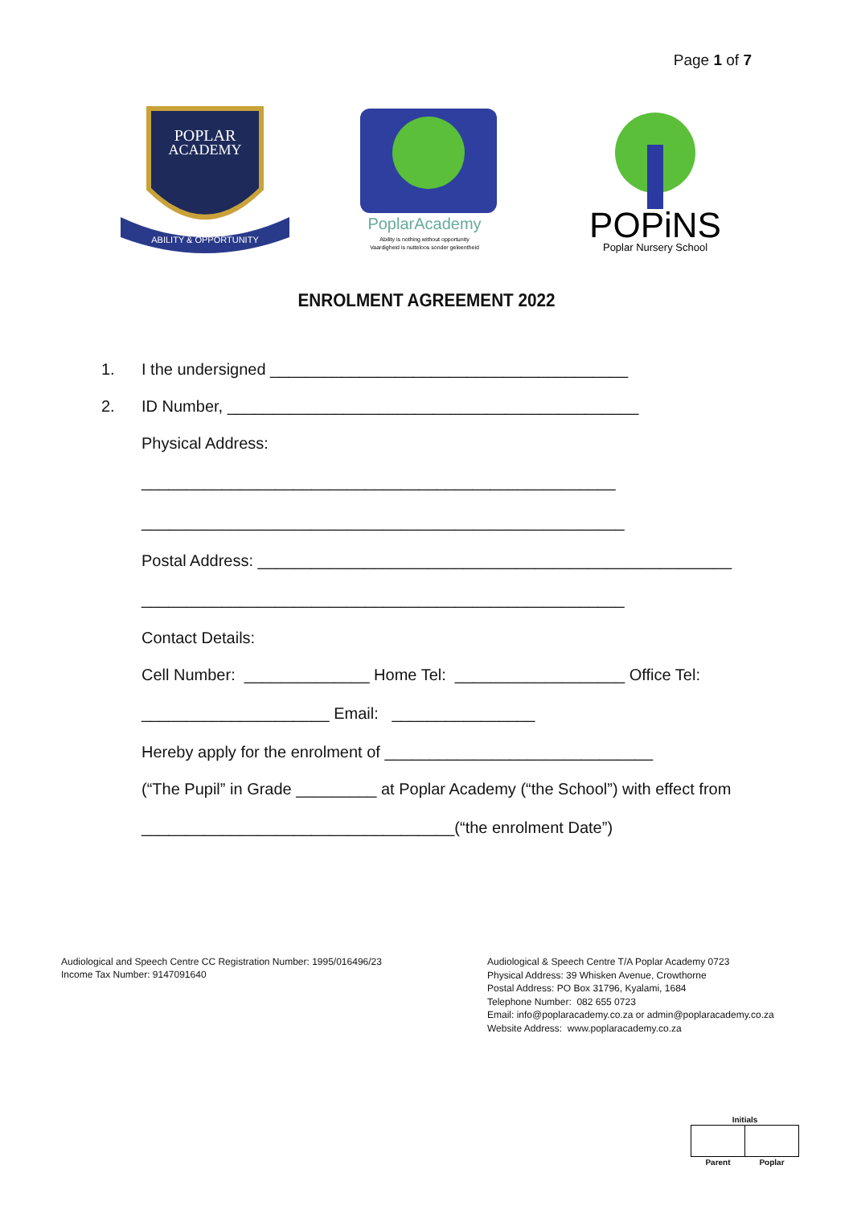Page 1 of 7
POPLAR
ACADEMY
ABILITY & OPPORTUNITY
PoplarAcademy
Ability is nothing without opportunity
Vaardigheid is nutteloos sonder geleentheid
POPiNS
Poplar Nursery School
ENROLMENT AGREEMENT 2022
1. I the undersigned ________________________________________
2. ID Number, ______________________________________________
Physical Address:
_____________________________________________________
______________________________________________________
Postal Address: _____________________________________________________
______________________________________________________
Contact Details:
Cell Number: ______________ Home Tel: ___________________ Office Tel:
_____________________ Email: ________________
Hereby apply for the enrolment of ______________________________
(“The Pupil” in Grade _________ at Poplar Academy (“the School”) with effect from
___________________________________(“the enrolment Date”)
Audiological and Speech Centre CC Registration Number: 1995/016496/23
Income Tax Number: 9147091640
Audiological & Speech Centre T/A Poplar Academy 0723
Physical Address: 39 Whisken Avenue, Crowthorne
Postal Address: PO Box 31796, Kyalami, 1684
Telephone Number: 082 655 0723
Email: info@poplaracademy.co.za or admin@poplaracademy.co.za
Website Address: www.poplaracademy.co.za
| Initials | |
| Parent | Poplar |